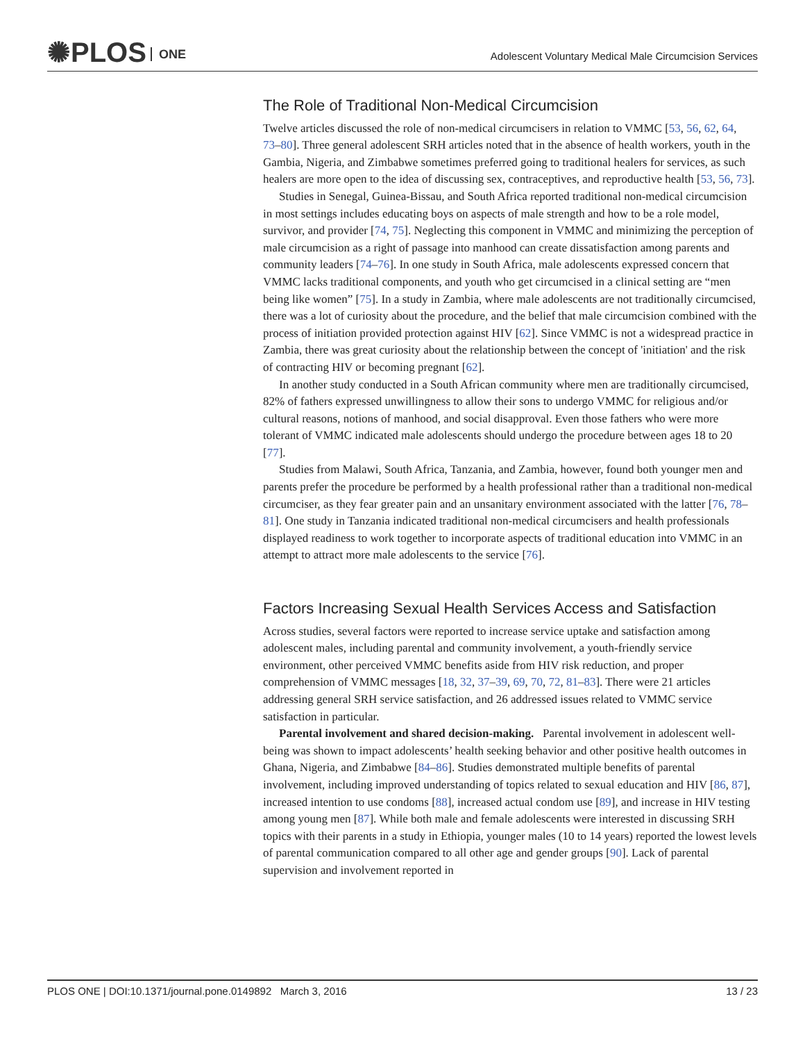✺PLOS ONE
Adolescent Voluntary Medical Male Circumcision Services
The Role of Traditional Non-Medical Circumcision
Twelve articles discussed the role of non-medical circumcisers in relation to VMMC [53, 56, 62, 64, 73–80]. Three general adolescent SRH articles noted that in the absence of health workers, youth in the Gambia, Nigeria, and Zimbabwe sometimes preferred going to traditional healers for services, as such healers are more open to the idea of discussing sex, contraceptives, and reproductive health [53, 56, 73].
Studies in Senegal, Guinea-Bissau, and South Africa reported traditional non-medical circumcision in most settings includes educating boys on aspects of male strength and how to be a role model, survivor, and provider [74, 75]. Neglecting this component in VMMC and minimizing the perception of male circumcision as a right of passage into manhood can create dissatisfaction among parents and community leaders [74–76]. In one study in South Africa, male adolescents expressed concern that VMMC lacks traditional components, and youth who get circumcised in a clinical setting are “men being like women” [75]. In a study in Zambia, where male adolescents are not traditionally circumcised, there was a lot of curiosity about the procedure, and the belief that male circumcision combined with the process of initiation provided protection against HIV [62]. Since VMMC is not a widespread practice in Zambia, there was great curiosity about the relationship between the concept of 'initiation' and the risk of contracting HIV or becoming pregnant [62].
In another study conducted in a South African community where men are traditionally circumcised, 82% of fathers expressed unwillingness to allow their sons to undergo VMMC for religious and/or cultural reasons, notions of manhood, and social disapproval. Even those fathers who were more tolerant of VMMC indicated male adolescents should undergo the procedure between ages 18 to 20 [77].
Studies from Malawi, South Africa, Tanzania, and Zambia, however, found both younger men and parents prefer the procedure be performed by a health professional rather than a traditional non-medical circumciser, as they fear greater pain and an unsanitary environment associated with the latter [76, 78–81]. One study in Tanzania indicated traditional non-medical circumcisers and health professionals displayed readiness to work together to incorporate aspects of traditional education into VMMC in an attempt to attract more male adolescents to the service [76].
Factors Increasing Sexual Health Services Access and Satisfaction
Across studies, several factors were reported to increase service uptake and satisfaction among adolescent males, including parental and community involvement, a youth-friendly service environment, other perceived VMMC benefits aside from HIV risk reduction, and proper comprehension of VMMC messages [18, 32, 37–39, 69, 70, 72, 81–83]. There were 21 articles addressing general SRH service satisfaction, and 26 addressed issues related to VMMC service satisfaction in particular.
Parental involvement and shared decision-making. Parental involvement in adolescent well-being was shown to impact adolescents’ health seeking behavior and other positive health outcomes in Ghana, Nigeria, and Zimbabwe [84–86]. Studies demonstrated multiple benefits of parental involvement, including improved understanding of topics related to sexual education and HIV [86, 87], increased intention to use condoms [88], increased actual condom use [89], and increase in HIV testing among young men [87]. While both male and female adolescents were interested in discussing SRH topics with their parents in a study in Ethiopia, younger males (10 to 14 years) reported the lowest levels of parental communication compared to all other age and gender groups [90]. Lack of parental supervision and involvement reported in
PLOS ONE | DOI:10.1371/journal.pone.0149892 March 3, 2016 13 / 23